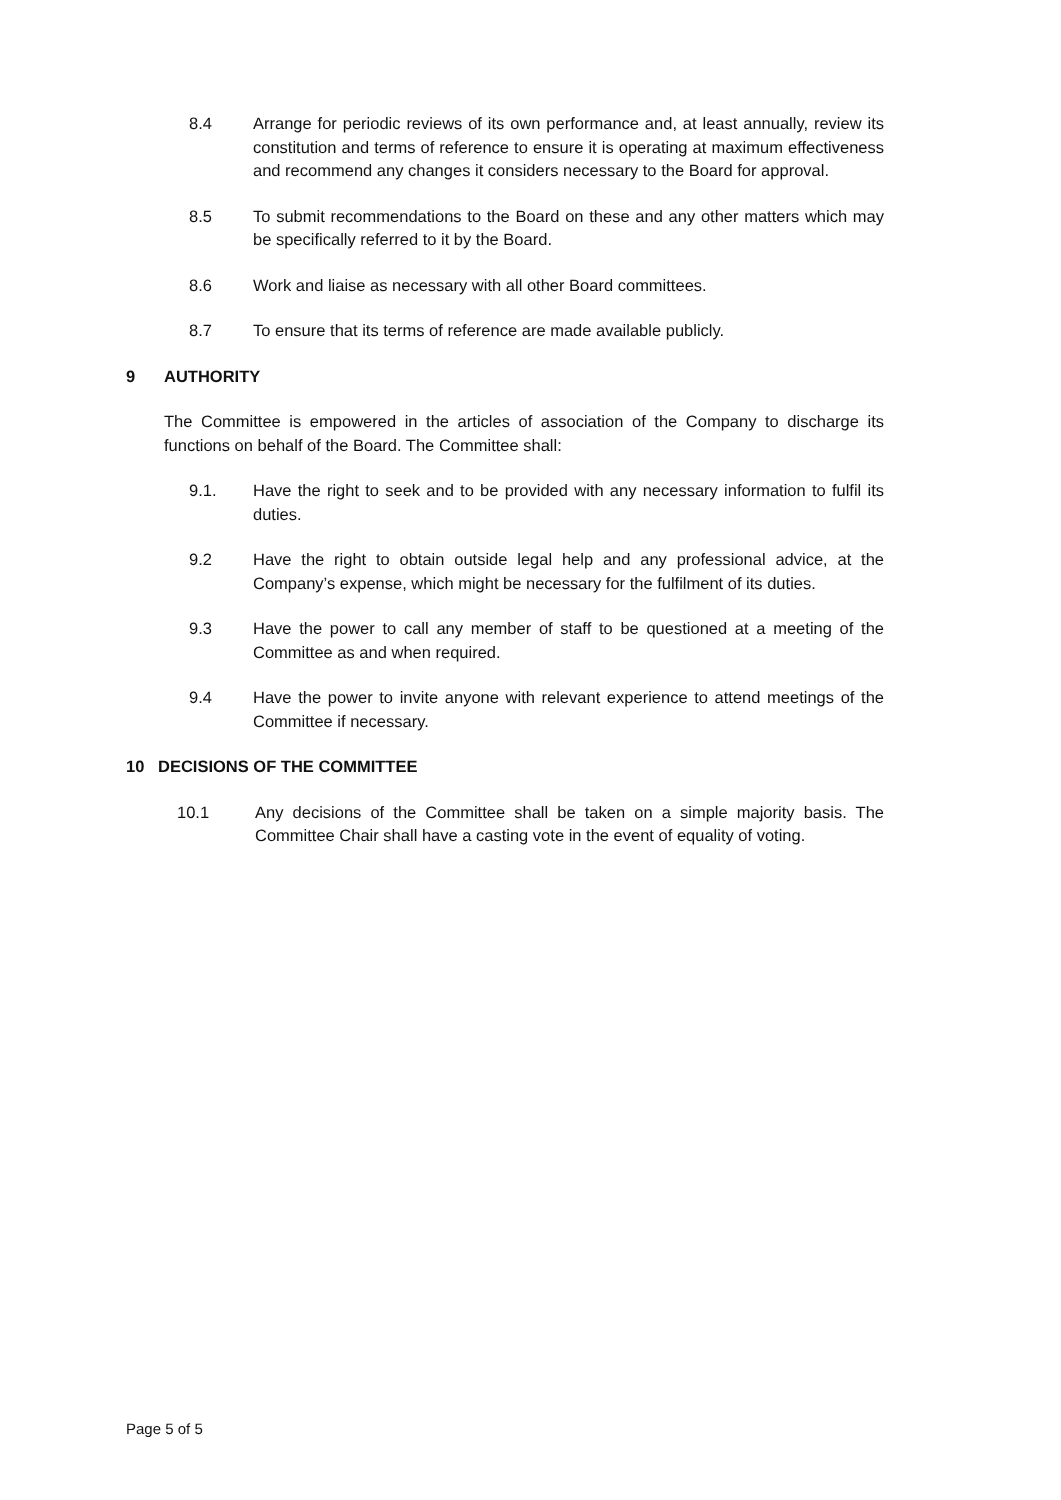8.4 Arrange for periodic reviews of its own performance and, at least annually, review its constitution and terms of reference to ensure it is operating at maximum effectiveness and recommend any changes it considers necessary to the Board for approval.
8.5 To submit recommendations to the Board on these and any other matters which may be specifically referred to it by the Board.
8.6 Work and liaise as necessary with all other Board committees.
8.7 To ensure that its terms of reference are made available publicly.
9 AUTHORITY
The Committee is empowered in the articles of association of the Company to discharge its functions on behalf of the Board. The Committee shall:
9.1. Have the right to seek and to be provided with any necessary information to fulfil its duties.
9.2 Have the right to obtain outside legal help and any professional advice, at the Company’s expense, which might be necessary for the fulfilment of its duties.
9.3 Have the power to call any member of staff to be questioned at a meeting of the Committee as and when required.
9.4 Have the power to invite anyone with relevant experience to attend meetings of the Committee if necessary.
10 DECISIONS OF THE COMMITTEE
10.1 Any decisions of the Committee shall be taken on a simple majority basis. The Committee Chair shall have a casting vote in the event of equality of voting.
Page 5 of 5